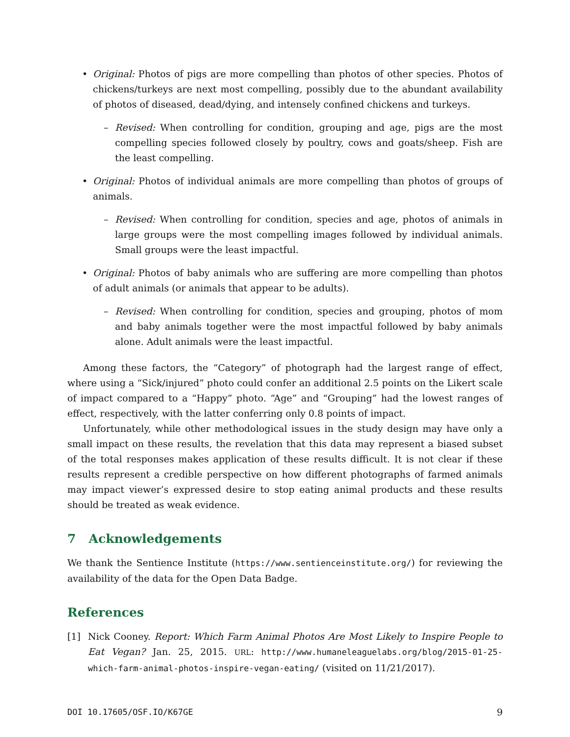• Original: Photos of pigs are more compelling than photos of other species. Photos of chickens/turkeys are next most compelling, possibly due to the abundant availability of photos of diseased, dead/dying, and intensely confined chickens and turkeys.
– Revised: When controlling for condition, grouping and age, pigs are the most compelling species followed closely by poultry, cows and goats/sheep. Fish are the least compelling.
• Original: Photos of individual animals are more compelling than photos of groups of animals.
– Revised: When controlling for condition, species and age, photos of animals in large groups were the most compelling images followed by individual animals. Small groups were the least impactful.
• Original: Photos of baby animals who are suffering are more compelling than photos of adult animals (or animals that appear to be adults).
– Revised: When controlling for condition, species and grouping, photos of mom and baby animals together were the most impactful followed by baby animals alone. Adult animals were the least impactful.
Among these factors, the “Category” of photograph had the largest range of effect, where using a “Sick/injured” photo could confer an additional 2.5 points on the Likert scale of impact compared to a “Happy” photo. “Age” and “Grouping” had the lowest ranges of effect, respectively, with the latter conferring only 0.8 points of impact.
Unfortunately, while other methodological issues in the study design may have only a small impact on these results, the revelation that this data may represent a biased subset of the total responses makes application of these results difficult. It is not clear if these results represent a credible perspective on how different photographs of farmed animals may impact viewer’s expressed desire to stop eating animal products and these results should be treated as weak evidence.
7 Acknowledgements
We thank the Sentience Institute (https://www.sentienceinstitute.org/) for reviewing the availability of the data for the Open Data Badge.
References
[1] Nick Cooney. Report: Which Farm Animal Photos Are Most Likely to Inspire People to Eat Vegan? Jan. 25, 2015. URL: http://www.humaneleaguelabs.org/blog/2015-01-25-which-farm-animal-photos-inspire-vegan-eating/ (visited on 11/21/2017).
DOI 10.17605/OSF.IO/K67GE 9